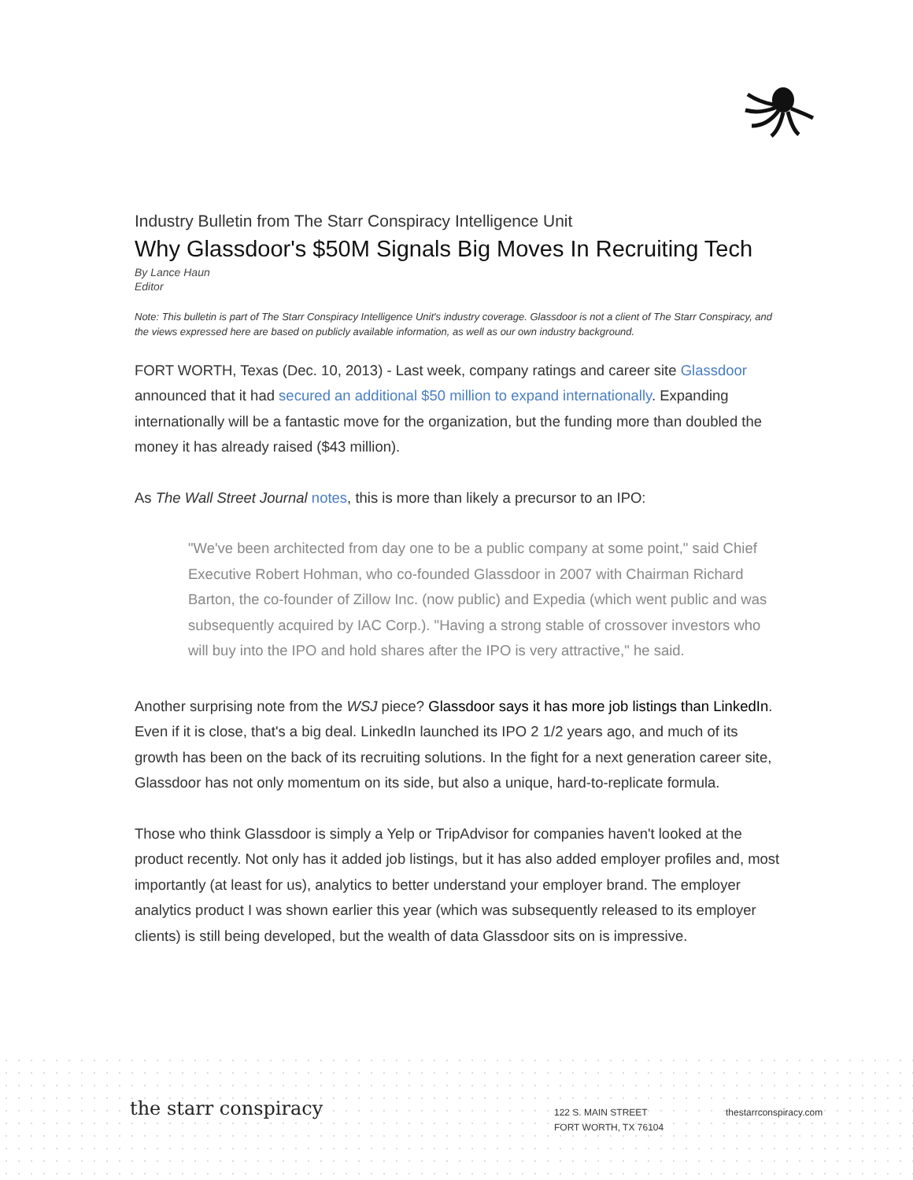Industry Bulletin from The Starr Conspiracy Intelligence Unit
Why Glassdoor's $50M Signals Big Moves In Recruiting Tech
By Lance Haun
Editor
Note: This bulletin is part of The Starr Conspiracy Intelligence Unit's industry coverage. Glassdoor is not a client of The Starr Conspiracy, and the views expressed here are based on publicly available information, as well as our own industry background.
FORT WORTH, Texas (Dec. 10, 2013) - Last week, company ratings and career site Glassdoor announced that it had secured an additional $50 million to expand internationally. Expanding internationally will be a fantastic move for the organization, but the funding more than doubled the money it has already raised ($43 million).
As The Wall Street Journal notes, this is more than likely a precursor to an IPO:
"We've been architected from day one to be a public company at some point," said Chief Executive Robert Hohman, who co-founded Glassdoor in 2007 with Chairman Richard Barton, the co-founder of Zillow Inc. (now public) and Expedia (which went public and was subsequently acquired by IAC Corp.). "Having a strong stable of crossover investors who will buy into the IPO and hold shares after the IPO is very attractive," he said.
Another surprising note from the WSJ piece? Glassdoor says it has more job listings than LinkedIn. Even if it is close, that's a big deal. LinkedIn launched its IPO 2 1/2 years ago, and much of its growth has been on the back of its recruiting solutions. In the fight for a next generation career site, Glassdoor has not only momentum on its side, but also a unique, hard-to-replicate formula.
Those who think Glassdoor is simply a Yelp or TripAdvisor for companies haven't looked at the product recently. Not only has it added job listings, but it has also added employer profiles and, most importantly (at least for us), analytics to better understand your employer brand. The employer analytics product I was shown earlier this year (which was subsequently released to its employer clients) is still being developed, but the wealth of data Glassdoor sits on is impressive.
the starr conspiracy
122 S. MAIN STREET
FORT WORTH, TX 76104
thestarrconspiracy.com